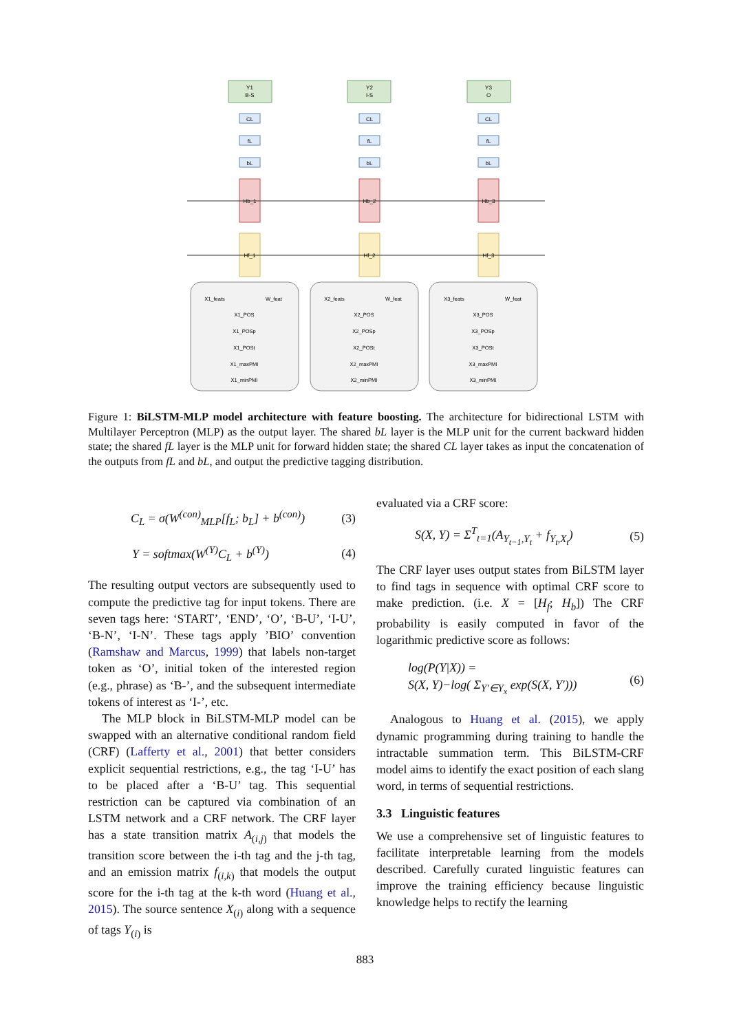Y1
B-S
Y2
I-S
Y3
O
CL
fL
bL
CL
fL
bL
CL
fL
bL
Hb_1
Hb_2
Hb_3
Hf_1
Hf_2
Hf_3
X1_feats
W_feat
X1_POS
X1_POSp
X1_POSt
X1_maxPMI
X1_minPMI
X2_feats
W_feat
X2_POS
X2_POSp
X2_POSt
X2_maxPMI
X2_minPMI
X3_feats
W_feat
X3_POS
X3_POSp
X3_POSt
X3_maxPMI
X3_minPMI
Figure 1: BiLSTM-MLP model architecture with feature boosting. The architecture for bidirectional LSTM with Multilayer Perceptron (MLP) as the output layer. The shared bL layer is the MLP unit for the current backward hidden state; the shared fL layer is the MLP unit for forward hidden state; the shared CL layer takes as input the concatenation of the outputs from fL and bL, and output the predictive tagging distribution.
C<sub>L</sub> = σ(W<sup>(con)</sup><sub>MLP</sub>[f<sub>L</sub>; b<sub>L</sub>] + b<sup>(con)</sup>) (3)
Y = softmax(W<sup>(Y)</sup>C<sub>L</sub> + b<sup>(Y)</sup>) (4)
The resulting output vectors are subsequently used to compute the predictive tag for input tokens. There are seven tags here: ‘START’, ‘END’, ‘O’, ‘B-U’, ‘I-U’, ‘B-N’, ‘I-N’. These tags apply ’BIO’ convention (Ramshaw and Marcus, 1999) that labels non-target token as ‘O’, initial token of the interested region (e.g., phrase) as ‘B-’, and the subsequent intermediate tokens of interest as ‘I-’, etc.
The MLP block in BiLSTM-MLP model can be swapped with an alternative conditional random field (CRF) (Lafferty et al., 2001) that better considers explicit sequential restrictions, e.g., the tag ‘I-U’ has to be placed after a ‘B-U’ tag. This sequential restriction can be captured via combination of an LSTM network and a CRF network. The CRF layer has a state transition matrix A<sub>(i,j)</sub> that models the transition score between the i-th tag and the j-th tag, and an emission matrix f<sub>(i,k)</sub> that models the output score for the i-th tag at the k-th word (Huang et al., 2015). The source sentence X<sub>(i)</sub> along with a sequence of tags Y<sub>(i)</sub> is
evaluated via a CRF score:
S(X, Y) = Σ<sup>T</sup><sub>t=1</sub>(A<sub>Y<sub>t−1</sub>,Y<sub>t</sub></sub> + f<sub>Y<sub>t</sub>,X<sub>t</sub></sub>) (5)
The CRF layer uses output states from BiLSTM layer to find tags in sequence with optimal CRF score to make prediction. (i.e. X = [H<sub>f</sub>; H<sub>b</sub>]) The CRF probability is easily computed in favor of the logarithmic predictive score as follows:
log(P(Y|X)) =
S(X, Y)−log( Σ<sub>Y′∈Y<sub>x</sub></sub> exp(S(X, Y′))) (6)
Analogous to Huang et al. (2015), we apply dynamic programming during training to handle the intractable summation term. This BiLSTM-CRF model aims to identify the exact position of each slang word, in terms of sequential restrictions.
3.3 Linguistic features
We use a comprehensive set of linguistic features to facilitate interpretable learning from the models described. Carefully curated linguistic features can improve the training efficiency because linguistic knowledge helps to rectify the learning
883